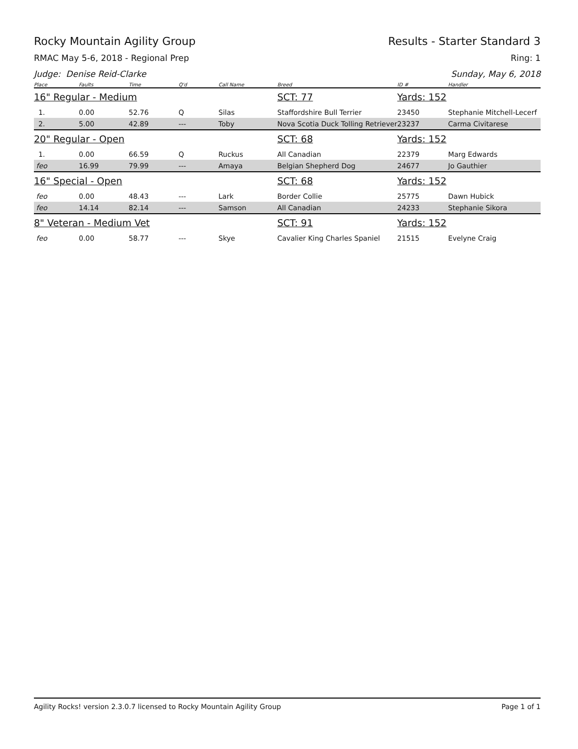Rocky Mountain Agility Group Results - Starter Standard 3
RMAC May 5-6, 2018 - Regional Prep Ring: 1
Judge: Denise Reid-Clarke Sunday, May 6, 2018
| Place | Faults | Time | Q'd | Call Name | Breed | ID # | Handler |
| --- | --- | --- | --- | --- | --- | --- | --- |
| 16" Regular - Medium | | | | | SCT: 77 | Yards: 152 | |
| 1. | 0.00 | 52.76 | Q | Silas | Staffordshire Bull Terrier | 23450 | Stephanie Mitchell-Lecerf |
| 2. | 5.00 | 42.89 | --- | Toby | Nova Scotia Duck Tolling Retriever | 23237 | Carma Civitarese |
| 20" Regular - Open | | | | | SCT: 68 | Yards: 152 | |
| 1. | 0.00 | 66.59 | Q | Ruckus | All Canadian | 22379 | Marg Edwards |
| feo | 16.99 | 79.99 | --- | Amaya | Belgian Shepherd Dog | 24677 | Jo Gauthier |
| 16" Special - Open | | | | | SCT: 68 | Yards: 152 | |
| feo | 0.00 | 48.43 | --- | Lark | Border Collie | 25775 | Dawn Hubick |
| feo | 14.14 | 82.14 | --- | Samson | All Canadian | 24233 | Stephanie Sikora |
| 8" Veteran - Medium Vet | | | | | SCT: 91 | Yards: 152 | |
| feo | 0.00 | 58.77 | --- | Skye | Cavalier King Charles Spaniel | 21515 | Evelyne Craig |
Agility Rocks! version 2.3.0.7 licensed to Rocky Mountain Agility Group Page 1 of 1